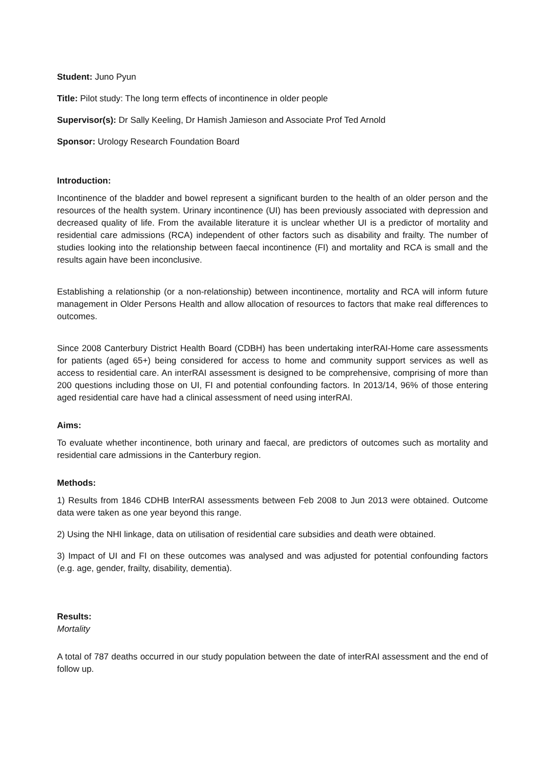Student: Juno Pyun
Title: Pilot study: The long term effects of incontinence in older people
Supervisor(s): Dr Sally Keeling, Dr Hamish Jamieson and Associate Prof Ted Arnold
Sponsor: Urology Research Foundation Board
Introduction:
Incontinence of the bladder and bowel represent a significant burden to the health of an older person and the resources of the health system. Urinary incontinence (UI) has been previously associated with depression and decreased quality of life. From the available literature it is unclear whether UI is a predictor of mortality and residential care admissions (RCA) independent of other factors such as disability and frailty. The number of studies looking into the relationship between faecal incontinence (FI) and mortality and RCA is small and the results again have been inconclusive.
Establishing a relationship (or a non-relationship) between incontinence, mortality and RCA will inform future management in Older Persons Health and allow allocation of resources to factors that make real differences to outcomes.
Since 2008 Canterbury District Health Board (CDBH) has been undertaking interRAI-Home care assessments for patients (aged 65+) being considered for access to home and community support services as well as access to residential care. An interRAI assessment is designed to be comprehensive, comprising of more than 200 questions including those on UI, FI and potential confounding factors. In 2013/14, 96% of those entering aged residential care have had a clinical assessment of need using interRAI.
Aims:
To evaluate whether incontinence, both urinary and faecal, are predictors of outcomes such as mortality and residential care admissions in the Canterbury region.
Methods:
1) Results from 1846 CDHB InterRAI assessments between Feb 2008 to Jun 2013 were obtained. Outcome data were taken as one year beyond this range.
2) Using the NHI linkage, data on utilisation of residential care subsidies and death were obtained.
3) Impact of UI and FI on these outcomes was analysed and was adjusted for potential confounding factors (e.g. age, gender, frailty, disability, dementia).
Results:
Mortality
A total of 787 deaths occurred in our study population between the date of interRAI assessment and the end of follow up.